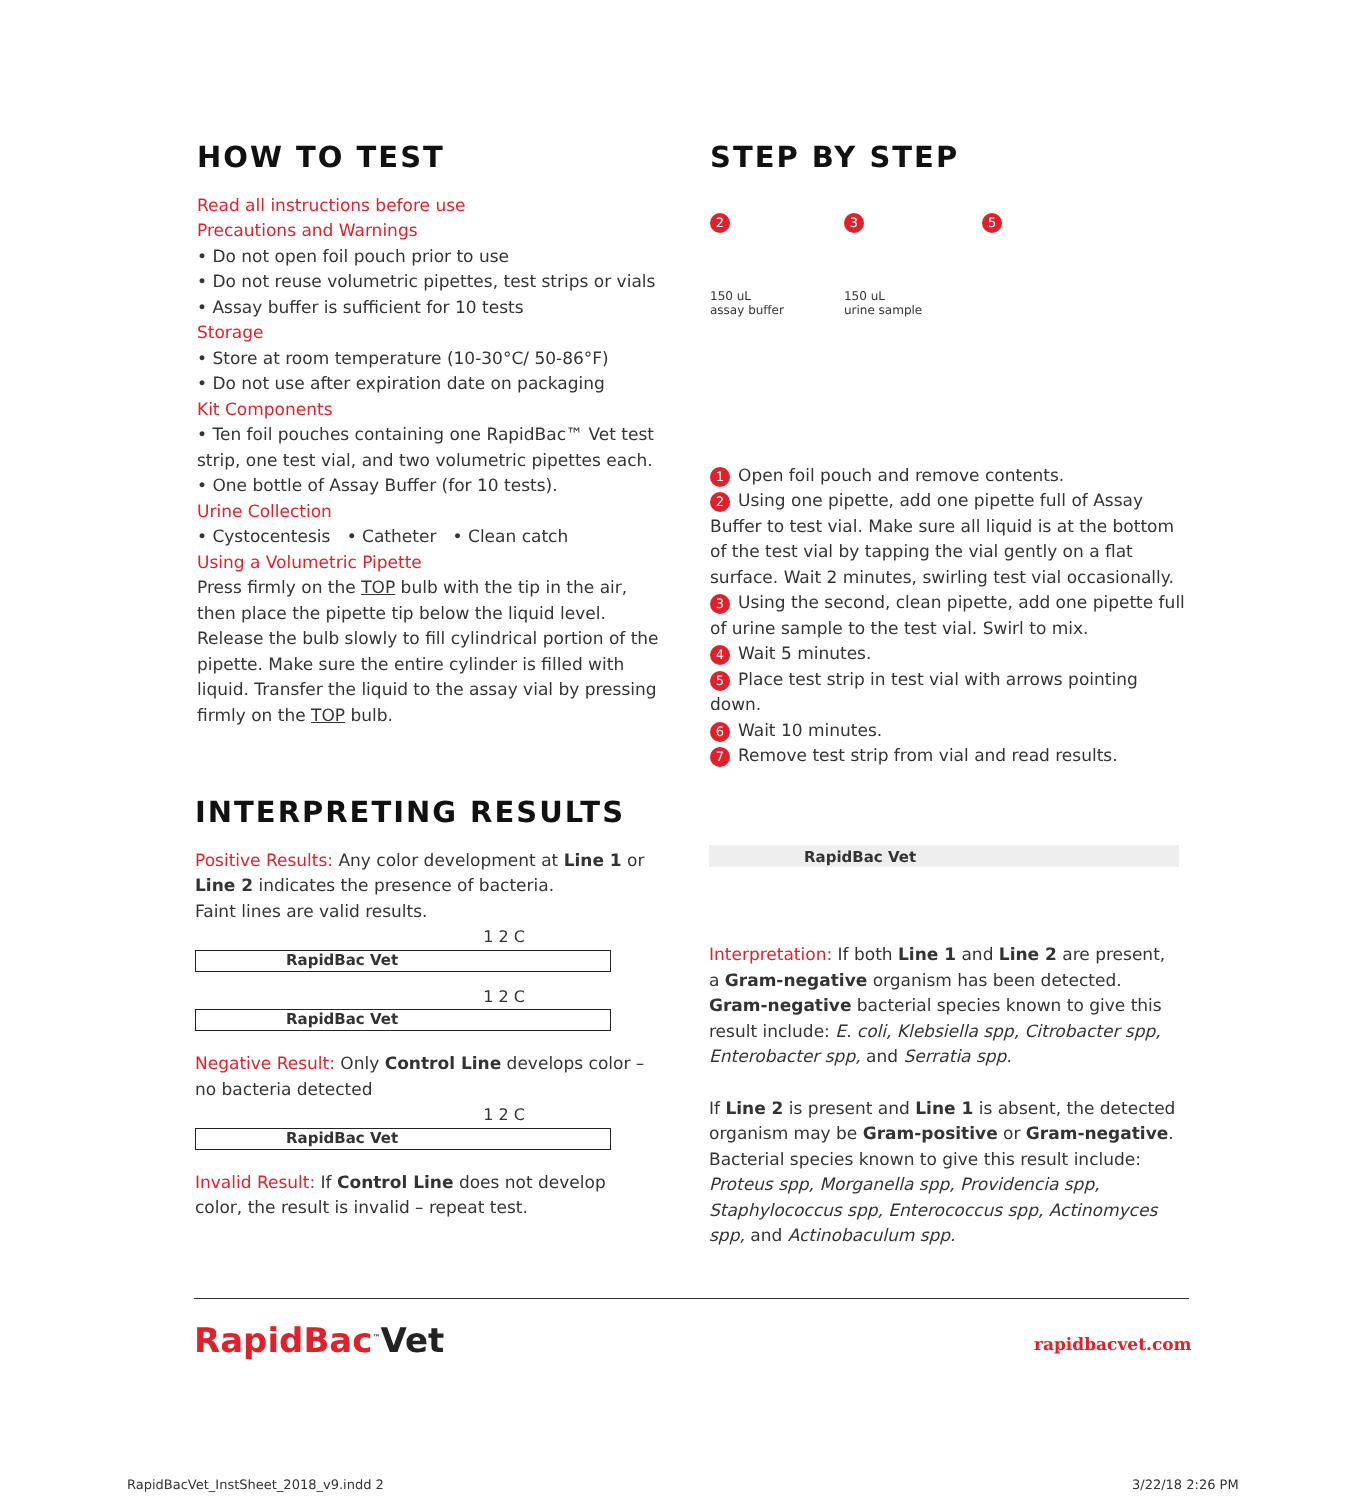HOW TO TEST
Read all instructions before use
Precautions and Warnings
• Do not open foil pouch prior to use
• Do not reuse volumetric pipettes, test strips or vials
• Assay buffer is sufficient for 10 tests
Storage
• Store at room temperature (10-30°C/ 50-86°F)
• Do not use after expiration date on packaging
Kit Components
• Ten foil pouches containing one RapidBac™ Vet test strip, one test vial, and two volumetric pipettes each.
• One bottle of Assay Buffer (for 10 tests).
Urine Collection
• Cystocentesis • Catheter • Clean catch
Using a Volumetric Pipette
Press firmly on the TOP bulb with the tip in the air, then place the pipette tip below the liquid level. Release the bulb slowly to fill cylindrical portion of the pipette. Make sure the entire cylinder is filled with liquid. Transfer the liquid to the assay vial by pressing firmly on the TOP bulb.
STEP BY STEP
2
150 uL
assay buffer
3
150 uL
urine sample
5
1 Open foil pouch and remove contents.
2 Using one pipette, add one pipette full of Assay Buffer to test vial. Make sure all liquid is at the bottom of the test vial by tapping the vial gently on a flat surface. Wait 2 minutes, swirling test vial occasionally.
3 Using the second, clean pipette, add one pipette full of urine sample to the test vial. Swirl to mix.
4 Wait 5 minutes.
5 Place test strip in test vial with arrows pointing down.
6 Wait 10 minutes.
7 Remove test strip from vial and read results.
INTERPRETING RESULTS
Positive Results: Any color development at Line 1 or Line 2 indicates the presence of bacteria.
Faint lines are valid results.
1 2 C
RapidBac Vet
1 2 C
RapidBac Vet
Negative Result: Only Control Line develops color – no bacteria detected
1 2 C
RapidBac Vet
Invalid Result: If Control Line does not develop color, the result is invalid – repeat test.
RapidBac Vet
Interpretation: If both Line 1 and Line 2 are present, a Gram-negative organism has been detected. Gram-negative bacterial species known to give this result include: E. coli, Klebsiella spp, Citrobacter spp, Enterobacter spp, and Serratia spp.
If Line 2 is present and Line 1 is absent, the detected organism may be Gram-positive or Gram-negative. Bacterial species known to give this result include: Proteus spp, Morganella spp, Providencia spp, Staphylococcus spp, Enterococcus spp, Actinomyces spp, and Actinobaculum spp.
RapidBac<sup>™</sup>Vet rapidbacvet.com
RapidBacVet_InstSheet_2018_v9.indd 2
3/22/18 2:26 PM